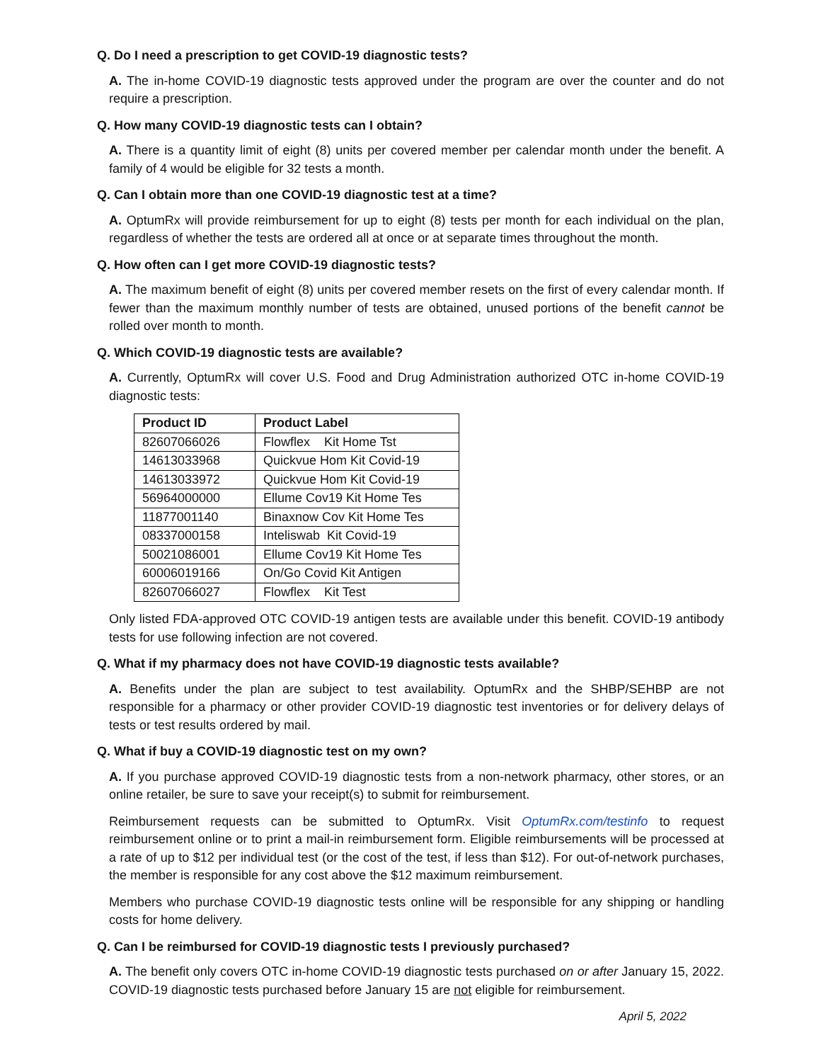Q. Do I need a prescription to get COVID-19 diagnostic tests?
A. The in-home COVID-19 diagnostic tests approved under the program are over the counter and do not require a prescription.
Q. How many COVID-19 diagnostic tests can I obtain?
A. There is a quantity limit of eight (8) units per covered member per calendar month under the benefit. A family of 4 would be eligible for 32 tests a month.
Q. Can I obtain more than one COVID-19 diagnostic test at a time?
A. OptumRx will provide reimbursement for up to eight (8) tests per month for each individual on the plan, regardless of whether the tests are ordered all at once or at separate times throughout the month.
Q. How often can I get more COVID-19 diagnostic tests?
A. The maximum benefit of eight (8) units per covered member resets on the first of every calendar month. If fewer than the maximum monthly number of tests are obtained, unused portions of the benefit cannot be rolled over month to month.
Q. Which COVID-19 diagnostic tests are available?
A. Currently, OptumRx will cover U.S. Food and Drug Administration authorized OTC in-home COVID-19 diagnostic tests:
| Product ID | Product Label |
| --- | --- |
| 82607066026 | Flowflex Kit Home Tst |
| 14613033968 | Quickvue Hom Kit Covid-19 |
| 14613033972 | Quickvue Hom Kit Covid-19 |
| 56964000000 | Ellume Cov19 Kit Home Tes |
| 11877001140 | Binaxnow Cov Kit Home Tes |
| 08337000158 | Inteliswab Kit Covid-19 |
| 50021086001 | Ellume Cov19 Kit Home Tes |
| 60006019166 | On/Go Covid Kit Antigen |
| 82607066027 | Flowflex Kit Test |
Only listed FDA-approved OTC COVID-19 antigen tests are available under this benefit. COVID-19 antibody tests for use following infection are not covered.
Q. What if my pharmacy does not have COVID-19 diagnostic tests available?
A. Benefits under the plan are subject to test availability. OptumRx and the SHBP/SEHBP are not responsible for a pharmacy or other provider COVID-19 diagnostic test inventories or for delivery delays of tests or test results ordered by mail.
Q. What if buy a COVID-19 diagnostic test on my own?
A. If you purchase approved COVID-19 diagnostic tests from a non-network pharmacy, other stores, or an online retailer, be sure to save your receipt(s) to submit for reimbursement.
Reimbursement requests can be submitted to OptumRx. Visit OptumRx.com/testinfo to request reimbursement online or to print a mail-in reimbursement form. Eligible reimbursements will be processed at a rate of up to $12 per individual test (or the cost of the test, if less than $12). For out-of-network purchases, the member is responsible for any cost above the $12 maximum reimbursement.
Members who purchase COVID-19 diagnostic tests online will be responsible for any shipping or handling costs for home delivery.
Q. Can I be reimbursed for COVID-19 diagnostic tests I previously purchased?
A. The benefit only covers OTC in-home COVID-19 diagnostic tests purchased on or after January 15, 2022. COVID-19 diagnostic tests purchased before January 15 are not eligible for reimbursement.
April 5, 2022